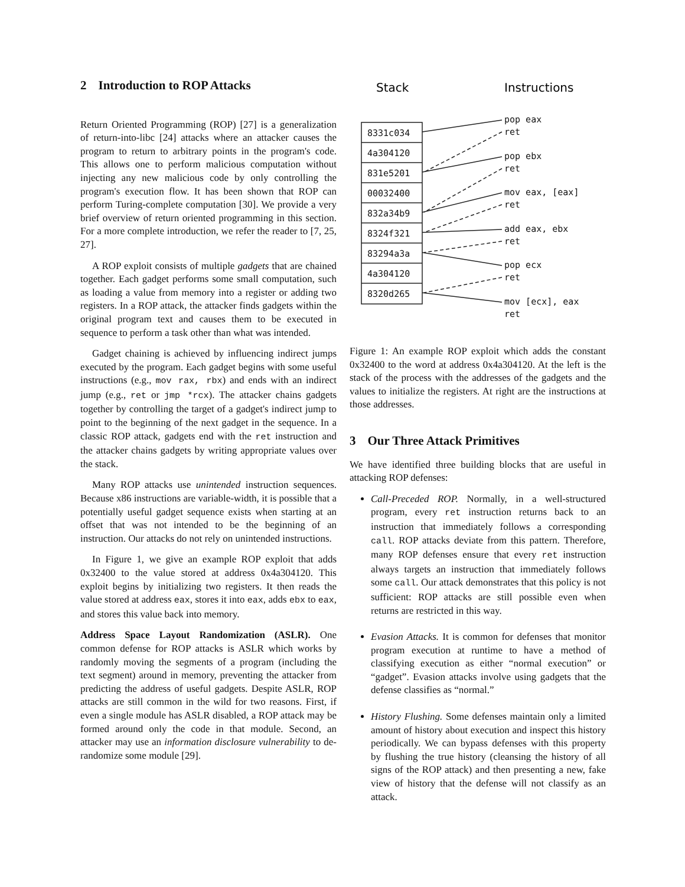2 Introduction to ROP Attacks
Return Oriented Programming (ROP) [27] is a generalization of return-into-libc [24] attacks where an attacker causes the program to return to arbitrary points in the program's code. This allows one to perform malicious computation without injecting any new malicious code by only controlling the program's execution flow. It has been shown that ROP can perform Turing-complete computation [30]. We provide a very brief overview of return oriented programming in this section. For a more complete introduction, we refer the reader to [7, 25, 27].
A ROP exploit consists of multiple gadgets that are chained together. Each gadget performs some small computation, such as loading a value from memory into a register or adding two registers. In a ROP attack, the attacker finds gadgets within the original program text and causes them to be executed in sequence to perform a task other than what was intended.
Gadget chaining is achieved by influencing indirect jumps executed by the program. Each gadget begins with some useful instructions (e.g., mov rax, rbx) and ends with an indirect jump (e.g., ret or jmp *rcx). The attacker chains gadgets together by controlling the target of a gadget's indirect jump to point to the beginning of the next gadget in the sequence. In a classic ROP attack, gadgets end with the ret instruction and the attacker chains gadgets by writing appropriate values over the stack.
Many ROP attacks use unintended instruction sequences. Because x86 instructions are variable-width, it is possible that a potentially useful gadget sequence exists when starting at an offset that was not intended to be the beginning of an instruction. Our attacks do not rely on unintended instructions.
In Figure 1, we give an example ROP exploit that adds 0x32400 to the value stored at address 0x4a304120. This exploit begins by initializing two registers. It then reads the value stored at address eax, stores it into eax, adds ebx to eax, and stores this value back into memory.
Address Space Layout Randomization (ASLR). One common defense for ROP attacks is ASLR which works by randomly moving the segments of a program (including the text segment) around in memory, preventing the attacker from predicting the address of useful gadgets. Despite ASLR, ROP attacks are still common in the wild for two reasons. First, if even a single module has ASLR disabled, a ROP attack may be formed around only the code in that module. Second, an attacker may use an information disclosure vulnerability to de-randomize some module [29].
Stack
Instructions
8331c034
4a304120
831e5201
00032400
832a34b9
8324f321
83294a3a
4a304120
8320d265
pop eax
ret
pop ebx
ret
mov eax, [eax]
ret
add eax, ebx
ret
pop ecx
ret
mov [ecx], eax
ret
Figure 1: An example ROP exploit which adds the constant 0x32400 to the word at address 0x4a304120. At the left is the stack of the process with the addresses of the gadgets and the values to initialize the registers. At right are the instructions at those addresses.
3 Our Three Attack Primitives
We have identified three building blocks that are useful in attacking ROP defenses:
Call-Preceded ROP. Normally, in a well-structured program, every ret instruction returns back to an instruction that immediately follows a corresponding call. ROP attacks deviate from this pattern. Therefore, many ROP defenses ensure that every ret instruction always targets an instruction that immediately follows some call. Our attack demonstrates that this policy is not sufficient: ROP attacks are still possible even when returns are restricted in this way.
Evasion Attacks. It is common for defenses that monitor program execution at runtime to have a method of classifying execution as either “normal execution” or “gadget”. Evasion attacks involve using gadgets that the defense classifies as “normal.”
History Flushing. Some defenses maintain only a limited amount of history about execution and inspect this history periodically. We can bypass defenses with this property by flushing the true history (cleansing the history of all signs of the ROP attack) and then presenting a new, fake view of history that the defense will not classify as an attack.